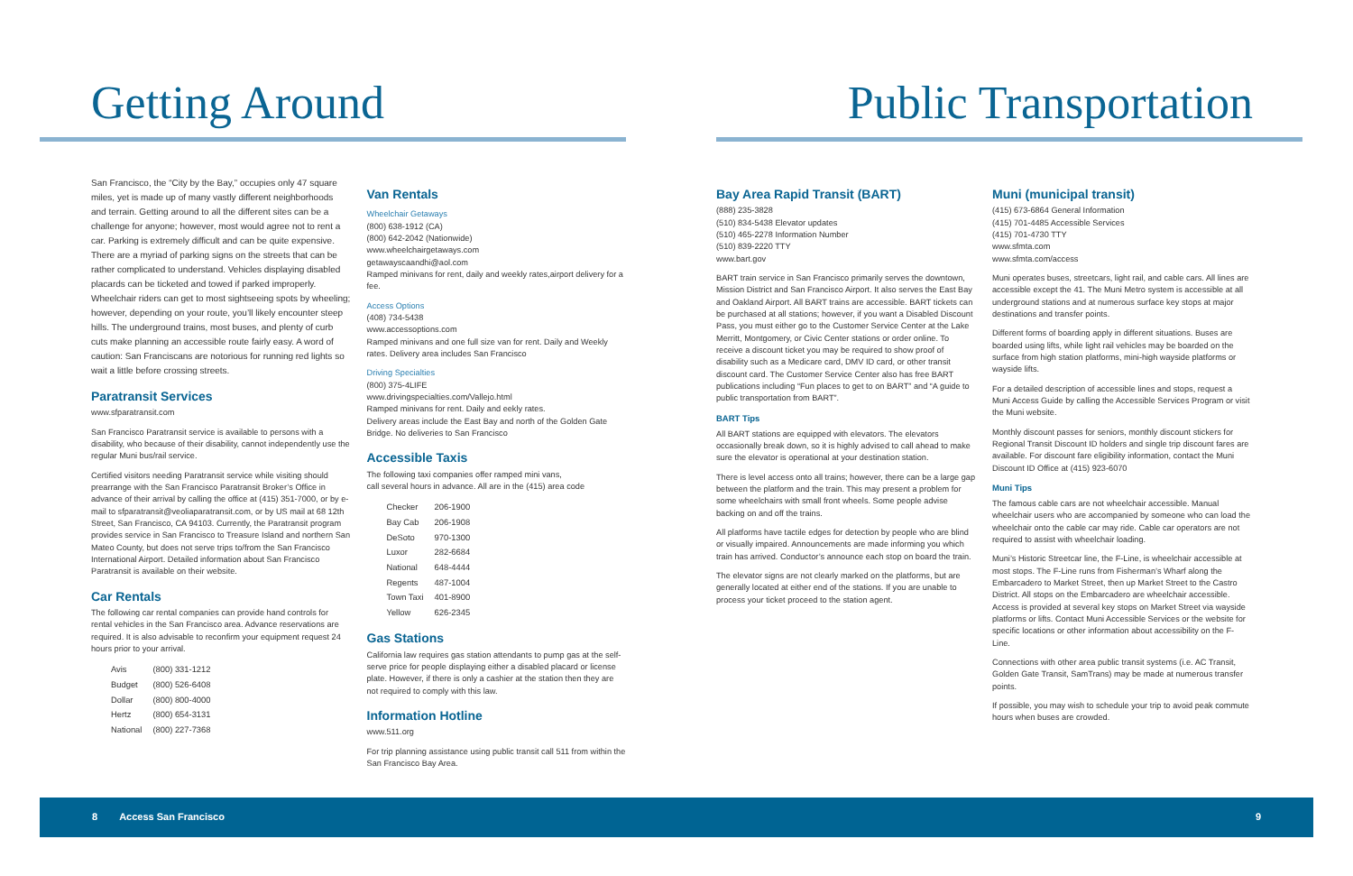Getting Around
San Francisco, the “City by the Bay,” occupies only 47 square miles, yet is made up of many vastly different neighborhoods and terrain. Getting around to all the different sites can be a challenge for anyone; however, most would agree not to rent a car. Parking is extremely difficult and can be quite expensive. There are a myriad of parking signs on the streets that can be rather complicated to understand. Vehicles displaying disabled placards can be ticketed and towed if parked improperly. Wheelchair riders can get to most sightseeing spots by wheeling; however, depending on your route, you’ll likely encounter steep hills. The underground trains, most buses, and plenty of curb cuts make planning an accessible route fairly easy. A word of caution: San Franciscans are notorious for running red lights so wait a little before crossing streets.
Paratransit Services
www.sfparatransit.com
San Francisco Paratransit service is available to persons with a disability, who because of their disability, cannot independently use the regular Muni bus/rail service.
Certified visitors needing Paratransit service while visiting should prearrange with the San Francisco Paratransit Broker’s Office in advance of their arrival by calling the office at (415) 351-7000, or by e-mail to sfparatransit@veoliaparatransit.com, or by US mail at 68 12th Street, San Francisco, CA 94103. Currently, the Paratransit program provides service in San Francisco to Treasure Island and northern San Mateo County, but does not serve trips to/from the San Francisco International Airport. Detailed information about San Francisco Paratransit is available on their website.
Car Rentals
The following car rental companies can provide hand controls for rental vehicles in the San Francisco area. Advance reservations are required. It is also advisable to reconfirm your equipment request 24 hours prior to your arrival.
| Avis | (800) 331-1212 |
| Budget | (800) 526-6408 |
| Dollar | (800) 800-4000 |
| Hertz | (800) 654-3131 |
| National | (800) 227-7368 |
Van Rentals
Wheelchair Getaways
(800) 638-1912 (CA)
(800) 642-2042 (Nationwide)
www.wheelchairgetaways.com
getawayscaandhi@aol.com
Ramped minivans for rent, daily and weekly rates,airport delivery for a fee.
Access Options
(408) 734-5438
www.accessoptions.com
Ramped minivans and one full size van for rent. Daily and Weekly rates. Delivery area includes San Francisco
Driving Specialties
(800) 375-4LIFE
www.drivingspecialties.com/Vallejo.html
Ramped minivans for rent. Daily and eekly rates.
Delivery areas include the East Bay and north of the Golden Gate Bridge. No deliveries to San Francisco
Accessible Taxis
The following taxi companies offer ramped mini vans,
call several hours in advance. All are in the (415) area code
| Checker | 206-1900 |
| Bay Cab | 206-1908 |
| DeSoto | 970-1300 |
| Luxor | 282-6684 |
| National | 648-4444 |
| Regents | 487-1004 |
| Town Taxi | 401-8900 |
| Yellow | 626-2345 |
Gas Stations
California law requires gas station attendants to pump gas at the self-serve price for people displaying either a disabled placard or license plate. However, if there is only a cashier at the station then they are not required to comply with this law.
Information Hotline
www.511.org
For trip planning assistance using public transit call 511 from within the San Francisco Bay Area.
Public Transportation
Bay Area Rapid Transit (BART)
(888) 235-3828
(510) 834-5438 Elevator updates
(510) 465-2278 Information Number
(510) 839-2220 TTY
www.bart.gov
BART train service in San Francisco primarily serves the downtown, Mission District and San Francisco Airport. It also serves the East Bay and Oakland Airport. All BART trains are accessible. BART tickets can be purchased at all stations; however, if you want a Disabled Discount Pass, you must either go to the Customer Service Center at the Lake Merritt, Montgomery, or Civic Center stations or order online. To receive a discount ticket you may be required to show proof of disability such as a Medicare card, DMV ID card, or other transit discount card. The Customer Service Center also has free BART publications including “Fun places to get to on BART” and “A guide to public transportation from BART”.
BART Tips
All BART stations are equipped with elevators. The elevators occasionally break down, so it is highly advised to call ahead to make sure the elevator is operational at your destination station.
There is level access onto all trains; however, there can be a large gap between the platform and the train. This may present a problem for some wheelchairs with small front wheels. Some people advise backing on and off the trains.
All platforms have tactile edges for detection by people who are blind or visually impaired. Announcements are made informing you which train has arrived. Conductor’s announce each stop on board the train.
The elevator signs are not clearly marked on the platforms, but are generally located at either end of the stations. If you are unable to process your ticket proceed to the station agent.
Muni (municipal transit)
(415) 673-6864 General Information
(415) 701-4485 Accessible Services
(415) 701-4730 TTY
www.sfmta.com
www.sfmta.com/access
Muni operates buses, streetcars, light rail, and cable cars. All lines are accessible except the 41. The Muni Metro system is accessible at all underground stations and at numerous surface key stops at major destinations and transfer points.
Different forms of boarding apply in different situations. Buses are boarded using lifts, while light rail vehicles may be boarded on the surface from high station platforms, mini-high wayside platforms or wayside lifts.
For a detailed description of accessible lines and stops, request a Muni Access Guide by calling the Accessible Services Program or visit the Muni website.
Monthly discount passes for seniors, monthly discount stickers for Regional Transit Discount ID holders and single trip discount fares are available. For discount fare eligibility information, contact the Muni Discount ID Office at (415) 923-6070
Muni Tips
The famous cable cars are not wheelchair accessible. Manual wheelchair users who are accompanied by someone who can load the wheelchair onto the cable car may ride. Cable car operators are not required to assist with wheelchair loading.
Muni’s Historic Streetcar line, the F-Line, is wheelchair accessible at most stops. The F-Line runs from Fisherman’s Wharf along the Embarcadero to Market Street, then up Market Street to the Castro District. All stops on the Embarcadero are wheelchair accessible. Access is provided at several key stops on Market Street via wayside platforms or lifts. Contact Muni Accessible Services or the website for specific locations or other information about accessibility on the F-Line.
Connections with other area public transit systems (i.e. AC Transit, Golden Gate Transit, SamTrans) may be made at numerous transfer points.
If possible, you may wish to schedule your trip to avoid peak commute hours when buses are crowded.
8 Access San Francisco 9